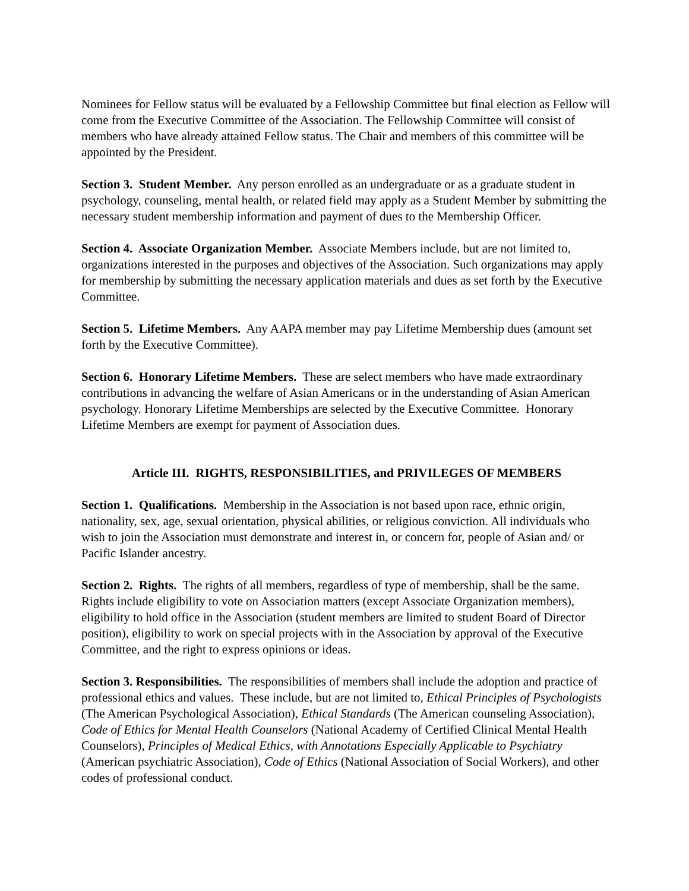Nominees for Fellow status will be evaluated by a Fellowship Committee but final election as Fellow will come from the Executive Committee of the Association. The Fellowship Committee will consist of members who have already attained Fellow status. The Chair and members of this committee will be appointed by the President.
Section 3. Student Member. Any person enrolled as an undergraduate or as a graduate student in psychology, counseling, mental health, or related field may apply as a Student Member by submitting the necessary student membership information and payment of dues to the Membership Officer.
Section 4. Associate Organization Member. Associate Members include, but are not limited to, organizations interested in the purposes and objectives of the Association. Such organizations may apply for membership by submitting the necessary application materials and dues as set forth by the Executive Committee.
Section 5. Lifetime Members. Any AAPA member may pay Lifetime Membership dues (amount set forth by the Executive Committee).
Section 6. Honorary Lifetime Members. These are select members who have made extraordinary contributions in advancing the welfare of Asian Americans or in the understanding of Asian American psychology. Honorary Lifetime Memberships are selected by the Executive Committee. Honorary Lifetime Members are exempt for payment of Association dues.
Article III. RIGHTS, RESPONSIBILITIES, and PRIVILEGES OF MEMBERS
Section 1. Qualifications. Membership in the Association is not based upon race, ethnic origin, nationality, sex, age, sexual orientation, physical abilities, or religious conviction. All individuals who wish to join the Association must demonstrate and interest in, or concern for, people of Asian and/ or Pacific Islander ancestry.
Section 2. Rights. The rights of all members, regardless of type of membership, shall be the same. Rights include eligibility to vote on Association matters (except Associate Organization members), eligibility to hold office in the Association (student members are limited to student Board of Director position), eligibility to work on special projects with in the Association by approval of the Executive Committee, and the right to express opinions or ideas.
Section 3. Responsibilities. The responsibilities of members shall include the adoption and practice of professional ethics and values. These include, but are not limited to, Ethical Principles of Psychologists (The American Psychological Association), Ethical Standards (The American counseling Association), Code of Ethics for Mental Health Counselors (National Academy of Certified Clinical Mental Health Counselors), Principles of Medical Ethics, with Annotations Especially Applicable to Psychiatry (American psychiatric Association), Code of Ethics (National Association of Social Workers), and other codes of professional conduct.